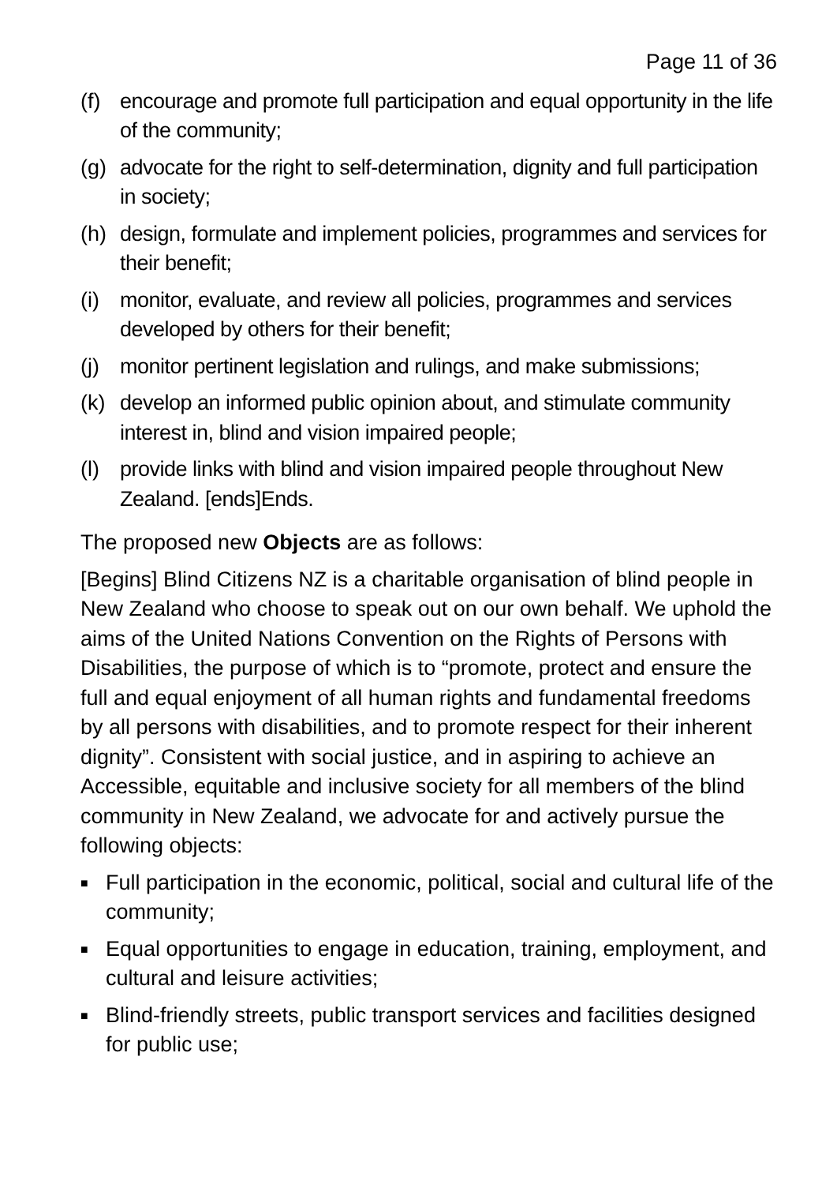Page 11 of 36
(f) encourage and promote full participation and equal opportunity in the life of the community;
(g) advocate for the right to self-determination, dignity and full participation in society;
(h) design, formulate and implement policies, programmes and services for their benefit;
(i) monitor, evaluate, and review all policies, programmes and services developed by others for their benefit;
(j) monitor pertinent legislation and rulings, and make submissions;
(k) develop an informed public opinion about, and stimulate community interest in, blind and vision impaired people;
(l) provide links with blind and vision impaired people throughout New Zealand. [ends]Ends.
The proposed new Objects are as follows:
[Begins] Blind Citizens NZ is a charitable organisation of blind people in New Zealand who choose to speak out on our own behalf. We uphold the aims of the United Nations Convention on the Rights of Persons with Disabilities, the purpose of which is to “promote, protect and ensure the full and equal enjoyment of all human rights and fundamental freedoms by all persons with disabilities, and to promote respect for their inherent dignity”. Consistent with social justice, and in aspiring to achieve an Accessible, equitable and inclusive society for all members of the blind community in New Zealand, we advocate for and actively pursue the following objects:
■
Full participation in the economic, political, social and cultural life of the community;
■
Equal opportunities to engage in education, training, employment, and cultural and leisure activities;
■
Blind-friendly streets, public transport services and facilities designed for public use;